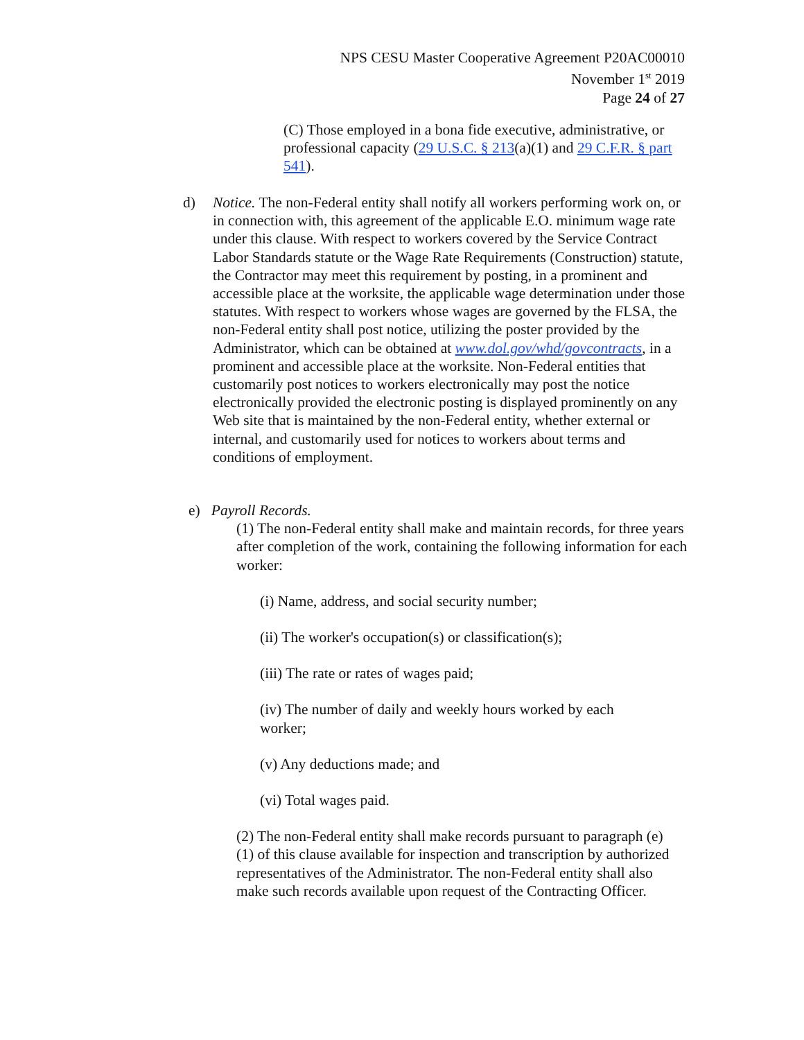NPS CESU Master Cooperative Agreement P20AC00010
November 1<sup>st</sup> 2019
Page 24 of 27
(C) Those employed in a bona fide executive, administrative, or professional capacity (29 U.S.C. § 213(a)(1) and 29 C.F.R. § part 541).
d) Notice. The non-Federal entity shall notify all workers performing work on, or in connection with, this agreement of the applicable E.O. minimum wage rate under this clause. With respect to workers covered by the Service Contract Labor Standards statute or the Wage Rate Requirements (Construction) statute, the Contractor may meet this requirement by posting, in a prominent and accessible place at the worksite, the applicable wage determination under those statutes. With respect to workers whose wages are governed by the FLSA, the non-Federal entity shall post notice, utilizing the poster provided by the Administrator, which can be obtained at www.dol.gov/whd/govcontracts, in a prominent and accessible place at the worksite. Non-Federal entities that customarily post notices to workers electronically may post the notice electronically provided the electronic posting is displayed prominently on any Web site that is maintained by the non-Federal entity, whether external or internal, and customarily used for notices to workers about terms and conditions of employment.
e) Payroll Records.
(1) The non-Federal entity shall make and maintain records, for three years after completion of the work, containing the following information for each worker:
(i) Name, address, and social security number;
(ii) The worker's occupation(s) or classification(s);
(iii) The rate or rates of wages paid;
(iv) The number of daily and weekly hours worked by each worker;
(v) Any deductions made; and
(vi) Total wages paid.
(2) The non-Federal entity shall make records pursuant to paragraph (e) (1) of this clause available for inspection and transcription by authorized representatives of the Administrator. The non-Federal entity shall also make such records available upon request of the Contracting Officer.